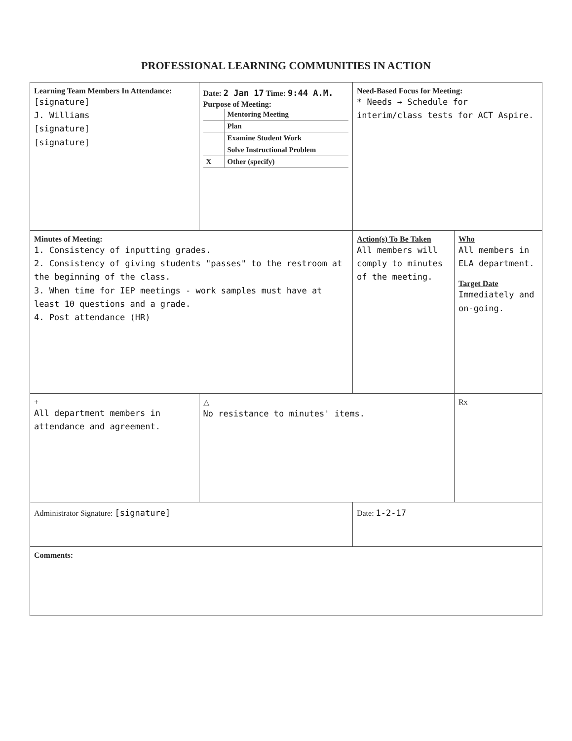PROFESSIONAL LEARNING COMMUNITIES IN ACTION
| Learning Team Members In Attendance: [signature] J. Williams [signature] [signature] | Date: 2 Jan 17 Time: 9:44 A.M. Purpose of Meeting: / / Mentoring Meeting / / / Plan / / / Examine Student Work / / / Solve Instructional Problem / / X / Other (specify) / | Need-Based Focus for Meeting: * Needs → Schedule for interim/class tests for ACT Aspire. | |
| Minutes of Meeting: 1. Consistency of inputting grades. 2. Consistency of giving students "passes" to the restroom at the beginning of the class. 3. When time for IEP meetings - work samples must have at least 10 questions and a grade. 4. Post attendance (HR) | | Action(s) To Be Taken All members will comply to minutes of the meeting. | Who All members in ELA department. Target Date Immediately and on-going. |
| + All department members in attendance and agreement. | △ No resistance to minutes' items. | | Rx |
| Administrator Signature: [signature] | | Date: 1-2-17 | |
| Comments: | | | |